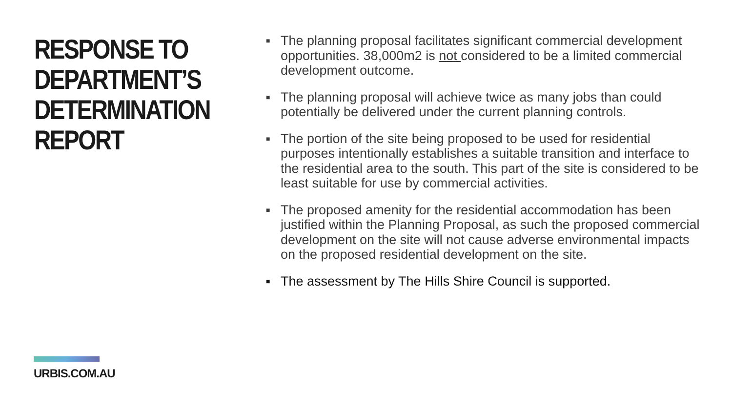RESPONSE TO
DEPARTMENT’S
DETERMINATION
REPORT
■ The planning proposal facilitates significant commercial development opportunities. 38,000m2 is not considered to be a limited commercial development outcome.
■ The planning proposal will achieve twice as many jobs than could potentially be delivered under the current planning controls.
■ The portion of the site being proposed to be used for residential purposes intentionally establishes a suitable transition and interface to the residential area to the south. This part of the site is considered to be least suitable for use by commercial activities.
■ The proposed amenity for the residential accommodation has been justified within the Planning Proposal, as such the proposed commercial development on the site will not cause adverse environmental impacts on the proposed residential development on the site.
■ The assessment by The Hills Shire Council is supported.
URBIS.COM.AU